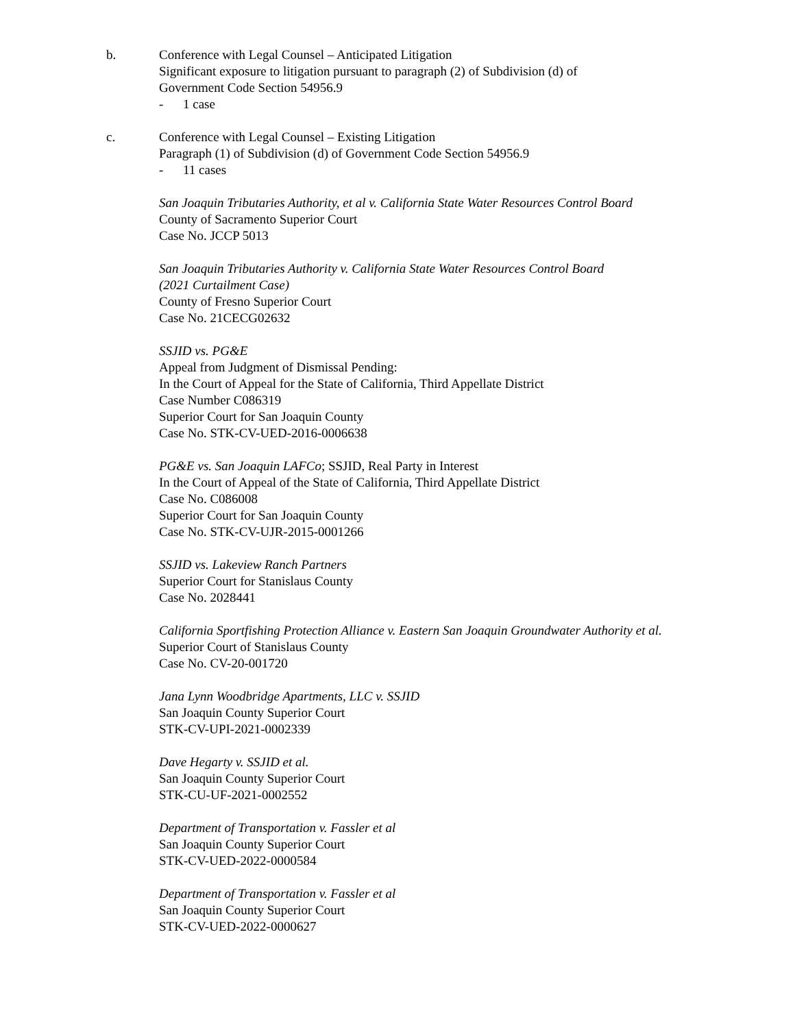b. Conference with Legal Counsel – Anticipated Litigation
Significant exposure to litigation pursuant to paragraph (2) of Subdivision (d) of
Government Code Section 54956.9
- 1 case
c. Conference with Legal Counsel – Existing Litigation
Paragraph (1) of Subdivision (d) of Government Code Section 54956.9
- 11 cases
San Joaquin Tributaries Authority, et al v. California State Water Resources Control Board
County of Sacramento Superior Court
Case No. JCCP 5013
San Joaquin Tributaries Authority v. California State Water Resources Control Board
(2021 Curtailment Case)
County of Fresno Superior Court
Case No. 21CECG02632
SSJID vs. PG&E
Appeal from Judgment of Dismissal Pending:
In the Court of Appeal for the State of California, Third Appellate District
Case Number C086319
Superior Court for San Joaquin County
Case No. STK-CV-UED-2016-0006638
PG&E vs. San Joaquin LAFCo; SSJID, Real Party in Interest
In the Court of Appeal of the State of California, Third Appellate District
Case No. C086008
Superior Court for San Joaquin County
Case No. STK-CV-UJR-2015-0001266
SSJID vs. Lakeview Ranch Partners
Superior Court for Stanislaus County
Case No. 2028441
California Sportfishing Protection Alliance v. Eastern San Joaquin Groundwater Authority et al.
Superior Court of Stanislaus County
Case No. CV-20-001720
Jana Lynn Woodbridge Apartments, LLC v. SSJID
San Joaquin County Superior Court
STK-CV-UPI-2021-0002339
Dave Hegarty v. SSJID et al.
San Joaquin County Superior Court
STK-CU-UF-2021-0002552
Department of Transportation v. Fassler et al
San Joaquin County Superior Court
STK-CV-UED-2022-0000584
Department of Transportation v. Fassler et al
San Joaquin County Superior Court
STK-CV-UED-2022-0000627